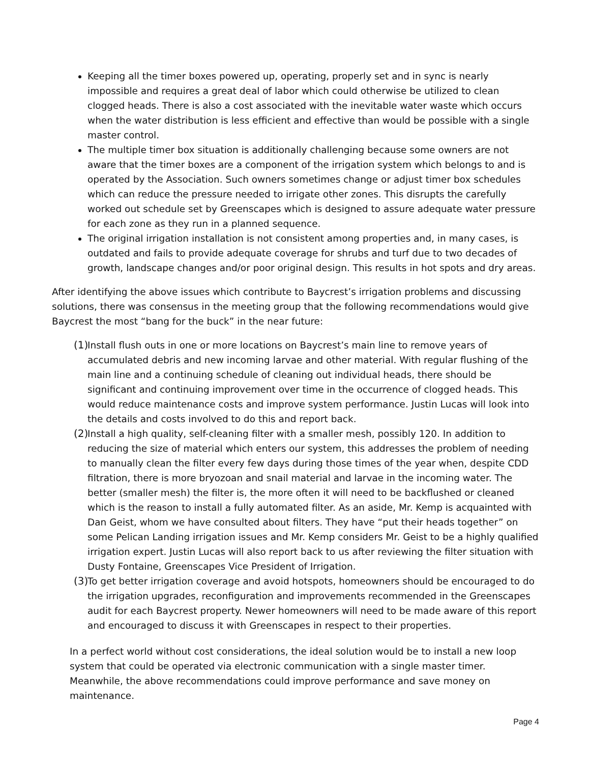Keeping all the timer boxes powered up, operating, properly set and in sync is nearly impossible and requires a great deal of labor which could otherwise be utilized to clean clogged heads. There is also a cost associated with the inevitable water waste which occurs when the water distribution is less efficient and effective than would be possible with a single master control.
The multiple timer box situation is additionally challenging because some owners are not aware that the timer boxes are a component of the irrigation system which belongs to and is operated by the Association. Such owners sometimes change or adjust timer box schedules which can reduce the pressure needed to irrigate other zones. This disrupts the carefully worked out schedule set by Greenscapes which is designed to assure adequate water pressure for each zone as they run in a planned sequence.
The original irrigation installation is not consistent among properties and, in many cases, is outdated and fails to provide adequate coverage for shrubs and turf due to two decades of growth, landscape changes and/or poor original design. This results in hot spots and dry areas.
After identifying the above issues which contribute to Baycrest’s irrigation problems and discussing solutions, there was consensus in the meeting group that the following recommendations would give Baycrest the most “bang for the buck” in the near future:
(1)
Install flush outs in one or more locations on Baycrest’s main line to remove years of accumulated debris and new incoming larvae and other material. With regular flushing of the main line and a continuing schedule of cleaning out individual heads, there should be significant and continuing improvement over time in the occurrence of clogged heads. This would reduce maintenance costs and improve system performance. Justin Lucas will look into the details and costs involved to do this and report back.
(2)
Install a high quality, self-cleaning filter with a smaller mesh, possibly 120. In addition to reducing the size of material which enters our system, this addresses the problem of needing to manually clean the filter every few days during those times of the year when, despite CDD filtration, there is more bryozoan and snail material and larvae in the incoming water. The better (smaller mesh) the filter is, the more often it will need to be backflushed or cleaned which is the reason to install a fully automated filter. As an aside, Mr. Kemp is acquainted with Dan Geist, whom we have consulted about filters. They have “put their heads together” on some Pelican Landing irrigation issues and Mr. Kemp considers Mr. Geist to be a highly qualified irrigation expert. Justin Lucas will also report back to us after reviewing the filter situation with Dusty Fontaine, Greenscapes Vice President of Irrigation.
(3)
To get better irrigation coverage and avoid hotspots, homeowners should be encouraged to do the irrigation upgrades, reconfiguration and improvements recommended in the Greenscapes audit for each Baycrest property. Newer homeowners will need to be made aware of this report and encouraged to discuss it with Greenscapes in respect to their properties.
In a perfect world without cost considerations, the ideal solution would be to install a new loop system that could be operated via electronic communication with a single master timer. Meanwhile, the above recommendations could improve performance and save money on maintenance.
Page 4